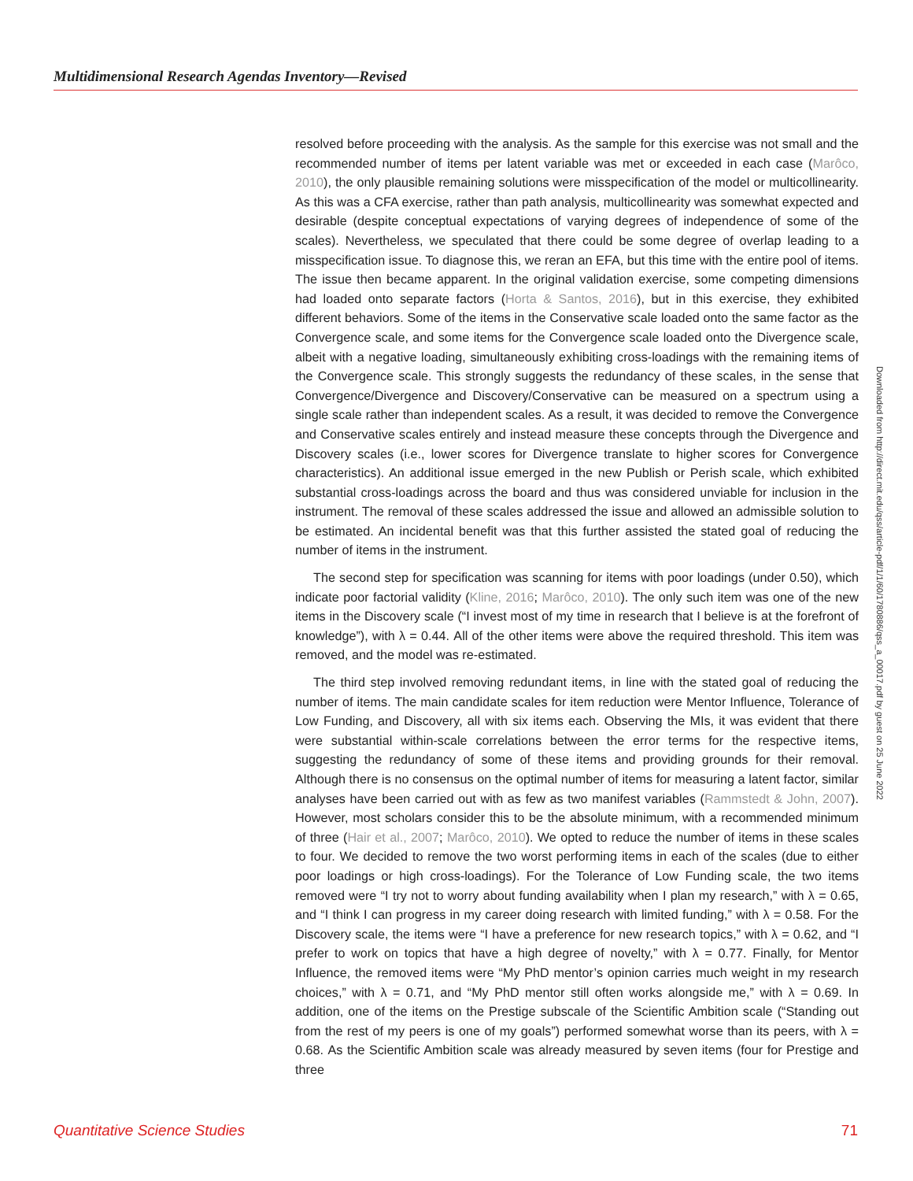Multidimensional Research Agendas Inventory—Revised
resolved before proceeding with the analysis. As the sample for this exercise was not small and the recommended number of items per latent variable was met or exceeded in each case (Marôco, 2010), the only plausible remaining solutions were misspecification of the model or multicollinearity. As this was a CFA exercise, rather than path analysis, multicollinearity was somewhat expected and desirable (despite conceptual expectations of varying degrees of independence of some of the scales). Nevertheless, we speculated that there could be some degree of overlap leading to a misspecification issue. To diagnose this, we reran an EFA, but this time with the entire pool of items. The issue then became apparent. In the original validation exercise, some competing dimensions had loaded onto separate factors (Horta & Santos, 2016), but in this exercise, they exhibited different behaviors. Some of the items in the Conservative scale loaded onto the same factor as the Convergence scale, and some items for the Convergence scale loaded onto the Divergence scale, albeit with a negative loading, simultaneously exhibiting cross-loadings with the remaining items of the Convergence scale. This strongly suggests the redundancy of these scales, in the sense that Convergence/Divergence and Discovery/Conservative can be measured on a spectrum using a single scale rather than independent scales. As a result, it was decided to remove the Convergence and Conservative scales entirely and instead measure these concepts through the Divergence and Discovery scales (i.e., lower scores for Divergence translate to higher scores for Convergence characteristics). An additional issue emerged in the new Publish or Perish scale, which exhibited substantial cross-loadings across the board and thus was considered unviable for inclusion in the instrument. The removal of these scales addressed the issue and allowed an admissible solution to be estimated. An incidental benefit was that this further assisted the stated goal of reducing the number of items in the instrument.
The second step for specification was scanning for items with poor loadings (under 0.50), which indicate poor factorial validity (Kline, 2016; Marôco, 2010). The only such item was one of the new items in the Discovery scale (“I invest most of my time in research that I believe is at the forefront of knowledge”), with λ = 0.44. All of the other items were above the required threshold. This item was removed, and the model was re-estimated.
The third step involved removing redundant items, in line with the stated goal of reducing the number of items. The main candidate scales for item reduction were Mentor Influence, Tolerance of Low Funding, and Discovery, all with six items each. Observing the MIs, it was evident that there were substantial within-scale correlations between the error terms for the respective items, suggesting the redundancy of some of these items and providing grounds for their removal. Although there is no consensus on the optimal number of items for measuring a latent factor, similar analyses have been carried out with as few as two manifest variables (Rammstedt & John, 2007). However, most scholars consider this to be the absolute minimum, with a recommended minimum of three (Hair et al., 2007; Marôco, 2010). We opted to reduce the number of items in these scales to four. We decided to remove the two worst performing items in each of the scales (due to either poor loadings or high cross-loadings). For the Tolerance of Low Funding scale, the two items removed were “I try not to worry about funding availability when I plan my research,” with λ = 0.65, and “I think I can progress in my career doing research with limited funding,” with λ = 0.58. For the Discovery scale, the items were “I have a preference for new research topics,” with λ = 0.62, and “I prefer to work on topics that have a high degree of novelty,” with λ = 0.77. Finally, for Mentor Influence, the removed items were “My PhD mentor’s opinion carries much weight in my research choices,” with λ = 0.71, and “My PhD mentor still often works alongside me,” with λ = 0.69. In addition, one of the items on the Prestige subscale of the Scientific Ambition scale (“Standing out from the rest of my peers is one of my goals”) performed somewhat worse than its peers, with λ = 0.68. As the Scientific Ambition scale was already measured by seven items (four for Prestige and three
Downloaded from http://direct.mit.edu/qss/article-pdf/1/1/60/1780886/qss_a_00017.pdf by guest on 25 June 2022
Quantitative Science Studies 71